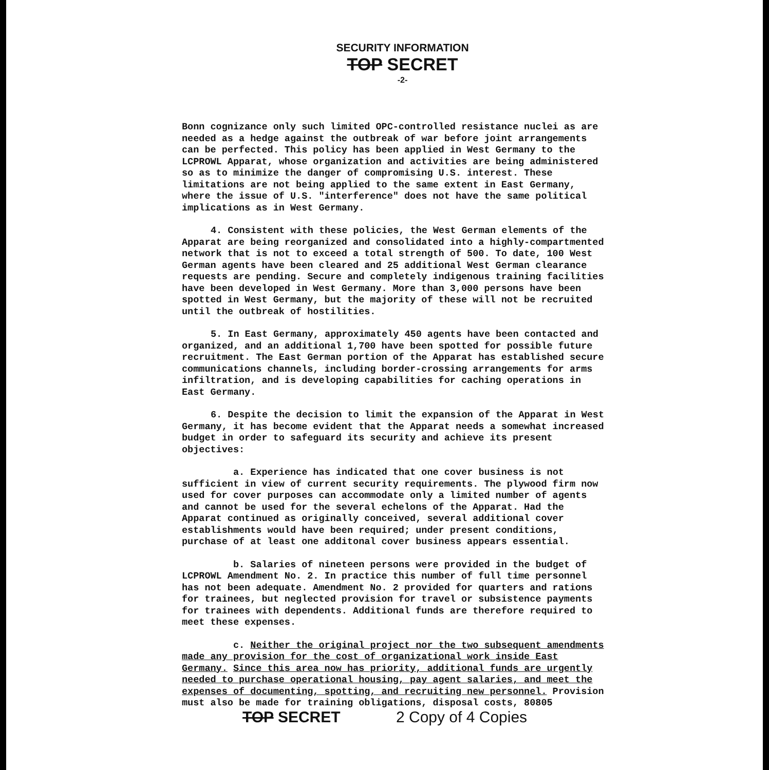SECURITY INFORMATION
TOP SECRET
-2-
Bonn cognizance only such limited OPC-controlled resistance nuclei as are needed as a hedge against the outbreak of war before joint arrangements can be perfected. This policy has been applied in West Germany to the LCPROWL Apparat, whose organization and activities are being administered so as to minimize the danger of compromising U.S. interest. These limitations are not being applied to the same extent in East Germany, where the issue of U.S. "interference" does not have the same political implications as in West Germany.
4. Consistent with these policies, the West German elements of the Apparat are being reorganized and consolidated into a highly-compartmented network that is not to exceed a total strength of 500. To date, 100 West German agents have been cleared and 25 additional West German clearance requests are pending. Secure and completely indigenous training facilities have been developed in West Germany. More than 3,000 persons have been spotted in West Germany, but the majority of these will not be recruited until the outbreak of hostilities.
5. In East Germany, approximately 450 agents have been contacted and organized, and an additional 1,700 have been spotted for possible future recruitment. The East German portion of the Apparat has established secure communications channels, including border-crossing arrangements for arms infiltration, and is developing capabilities for caching operations in East Germany.
6. Despite the decision to limit the expansion of the Apparat in West Germany, it has become evident that the Apparat needs a somewhat increased budget in order to safeguard its security and achieve its present objectives:
a. Experience has indicated that one cover business is not sufficient in view of current security requirements. The plywood firm now used for cover purposes can accommodate only a limited number of agents and cannot be used for the several echelons of the Apparat. Had the Apparat continued as originally conceived, several additional cover establishments would have been required; under present conditions, purchase of at least one additonal cover business appears essential.
b. Salaries of nineteen persons were provided in the budget of LCPROWL Amendment No. 2. In practice this number of full time personnel has not been adequate. Amendment No. 2 provided for quarters and rations for trainees, but neglected provision for travel or subsistence payments for trainees with dependents. Additional funds are therefore required to meet these expenses.
c. Neither the original project nor the two subsequent amendments made any provision for the cost of organizational work inside East Germany. Since this area now has priority, additional funds are urgently needed to purchase operational housing, pay agent salaries, and meet the expenses of documenting, spotting, and recruiting new personnel. Provision must also be made for training obligations, disposal costs, 80805
TOP SECRET 2 Copy of 4 Copies